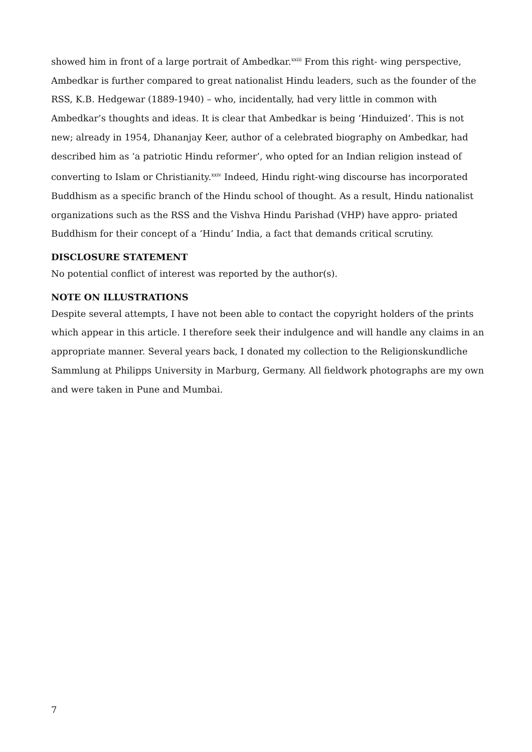showed him in front of a large portrait of Ambedkar.<sup>xxiii</sup> From this right- wing perspective, Ambedkar is further compared to great nationalist Hindu leaders, such as the founder of the RSS, K.B. Hedgewar (1889-1940) – who, incidentally, had very little in common with Ambedkar’s thoughts and ideas. It is clear that Ambedkar is being ‘Hinduized’. This is not new; already in 1954, Dhananjay Keer, author of a celebrated biography on Ambedkar, had described him as ‘a patriotic Hindu reformer’, who opted for an Indian religion instead of converting to Islam or Christianity.<sup>xxiv</sup> Indeed, Hindu right-wing discourse has incorporated Buddhism as a specific branch of the Hindu school of thought. As a result, Hindu nationalist organizations such as the RSS and the Vishva Hindu Parishad (VHP) have appro- priated Buddhism for their concept of a ‘Hindu’ India, a fact that demands critical scrutiny.
DISCLOSURE STATEMENT
No potential conflict of interest was reported by the author(s).
NOTE ON ILLUSTRATIONS
Despite several attempts, I have not been able to contact the copyright holders of the prints which appear in this article. I therefore seek their indulgence and will handle any claims in an appropriate manner. Several years back, I donated my collection to the Religionskundliche Sammlung at Philipps University in Marburg, Germany. All fieldwork photographs are my own and were taken in Pune and Mumbai.
7